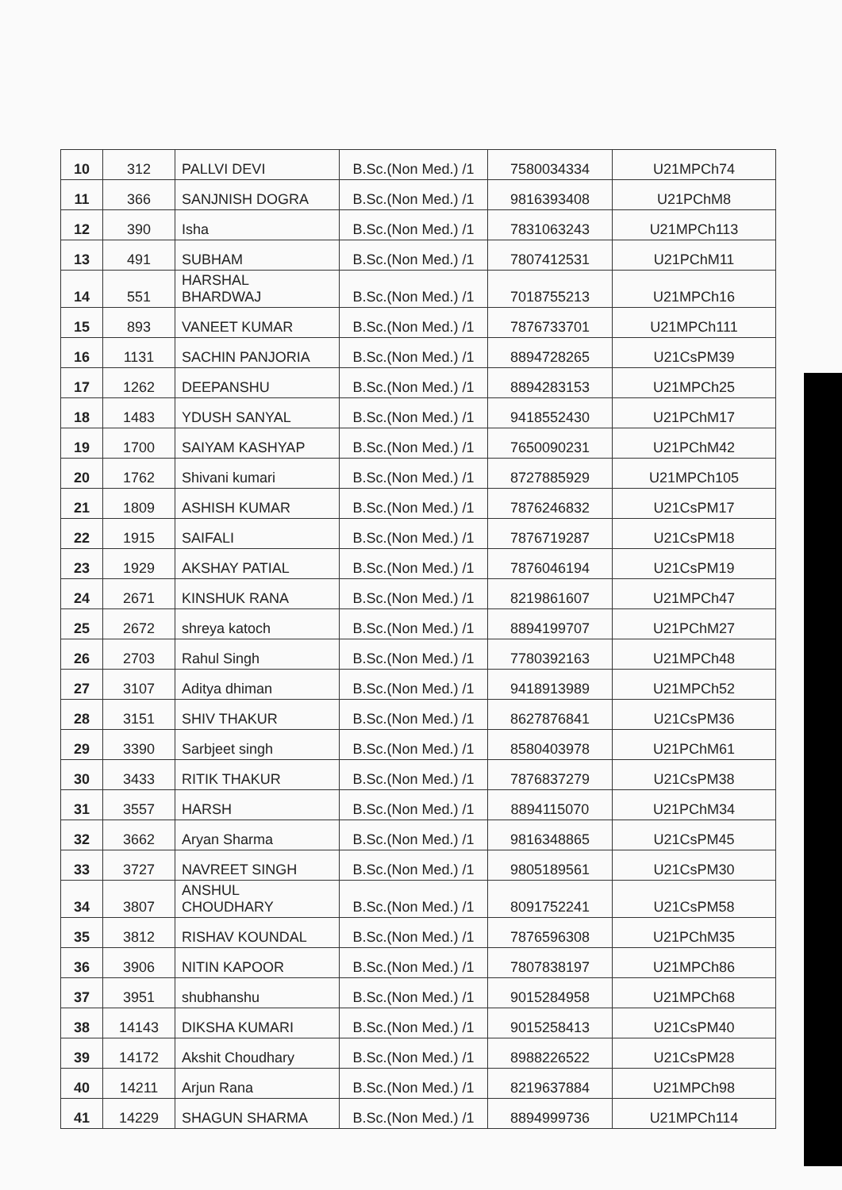| 10 | 312 | PALLVI DEVI | B.Sc.(Non Med.) /1 | 7580034334 | U21MPCh74 |
| 11 | 366 | SANJNISH DOGRA | B.Sc.(Non Med.) /1 | 9816393408 | U21PChM8 |
| 12 | 390 | Isha | B.Sc.(Non Med.) /1 | 7831063243 | U21MPCh113 |
| 13 | 491 | SUBHAM | B.Sc.(Non Med.) /1 | 7807412531 | U21PChM11 |
| 14 | 551 | HARSHAL BHARDWAJ | B.Sc.(Non Med.) /1 | 7018755213 | U21MPCh16 |
| 15 | 893 | VANEET KUMAR | B.Sc.(Non Med.) /1 | 7876733701 | U21MPCh111 |
| 16 | 1131 | SACHIN PANJORIA | B.Sc.(Non Med.) /1 | 8894728265 | U21CsPM39 |
| 17 | 1262 | DEEPANSHU | B.Sc.(Non Med.) /1 | 8894283153 | U21MPCh25 |
| 18 | 1483 | YDUSH SANYAL | B.Sc.(Non Med.) /1 | 9418552430 | U21PChM17 |
| 19 | 1700 | SAIYAM KASHYAP | B.Sc.(Non Med.) /1 | 7650090231 | U21PChM42 |
| 20 | 1762 | Shivani kumari | B.Sc.(Non Med.) /1 | 8727885929 | U21MPCh105 |
| 21 | 1809 | ASHISH KUMAR | B.Sc.(Non Med.) /1 | 7876246832 | U21CsPM17 |
| 22 | 1915 | SAIFALI | B.Sc.(Non Med.) /1 | 7876719287 | U21CsPM18 |
| 23 | 1929 | AKSHAY PATIAL | B.Sc.(Non Med.) /1 | 7876046194 | U21CsPM19 |
| 24 | 2671 | KINSHUK RANA | B.Sc.(Non Med.) /1 | 8219861607 | U21MPCh47 |
| 25 | 2672 | shreya katoch | B.Sc.(Non Med.) /1 | 8894199707 | U21PChM27 |
| 26 | 2703 | Rahul Singh | B.Sc.(Non Med.) /1 | 7780392163 | U21MPCh48 |
| 27 | 3107 | Aditya dhiman | B.Sc.(Non Med.) /1 | 9418913989 | U21MPCh52 |
| 28 | 3151 | SHIV THAKUR | B.Sc.(Non Med.) /1 | 8627876841 | U21CsPM36 |
| 29 | 3390 | Sarbjeet singh | B.Sc.(Non Med.) /1 | 8580403978 | U21PChM61 |
| 30 | 3433 | RITIK THAKUR | B.Sc.(Non Med.) /1 | 7876837279 | U21CsPM38 |
| 31 | 3557 | HARSH | B.Sc.(Non Med.) /1 | 8894115070 | U21PChM34 |
| 32 | 3662 | Aryan Sharma | B.Sc.(Non Med.) /1 | 9816348865 | U21CsPM45 |
| 33 | 3727 | NAVREET SINGH | B.Sc.(Non Med.) /1 | 9805189561 | U21CsPM30 |
| 34 | 3807 | ANSHUL CHOUDHARY | B.Sc.(Non Med.) /1 | 8091752241 | U21CsPM58 |
| 35 | 3812 | RISHAV KOUNDAL | B.Sc.(Non Med.) /1 | 7876596308 | U21PChM35 |
| 36 | 3906 | NITIN KAPOOR | B.Sc.(Non Med.) /1 | 7807838197 | U21MPCh86 |
| 37 | 3951 | shubhanshu | B.Sc.(Non Med.) /1 | 9015284958 | U21MPCh68 |
| 38 | 14143 | DIKSHA KUMARI | B.Sc.(Non Med.) /1 | 9015258413 | U21CsPM40 |
| 39 | 14172 | Akshit Choudhary | B.Sc.(Non Med.) /1 | 8988226522 | U21CsPM28 |
| 40 | 14211 | Arjun Rana | B.Sc.(Non Med.) /1 | 8219637884 | U21MPCh98 |
| 41 | 14229 | SHAGUN SHARMA | B.Sc.(Non Med.) /1 | 8894999736 | U21MPCh114 |